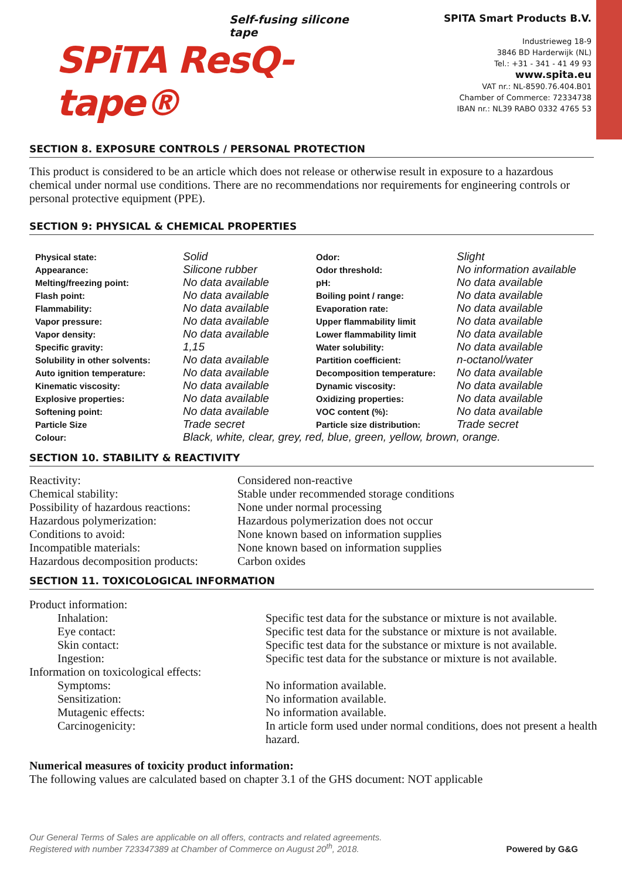Self-fusing silicone tape
SPiTA ResQ-tape®
SPITA Smart Products B.V.
Industrieweg 18-9
3846 BD Harderwijk (NL)
Tel.: +31 - 341 - 41 49 93
www.spita.eu
VAT nr.: NL-8590.76.404.B01
Chamber of Commerce: 72334738
IBAN nr.: NL39 RABO 0332 4765 53
SECTION 8. EXPOSURE CONTROLS / PERSONAL PROTECTION
This product is considered to be an article which does not release or otherwise result in exposure to a hazardous chemical under normal use conditions. There are no recommendations nor requirements for engineering controls or personal protective equipment (PPE).
SECTION 9: PHYSICAL & CHEMICAL PROPERTIES
| Physical state: | Solid | Odor: | Slight |
| Appearance: | Silicone rubber | Odor threshold: | No information available |
| Melting/freezing point: | No data available | pH: | No data available |
| Flash point: | No data available | Boiling point / range: | No data available |
| Flammability: | No data available | Evaporation rate: | No data available |
| Vapor pressure: | No data available | Upper flammability limit | No data available |
| Vapor density: | No data available | Lower flammability limit | No data available |
| Specific gravity: | 1,15 | Water solubility: | No data available |
| Solubility in other solvents: | No data available | Partition coefficient: | n-octanol/water |
| Auto ignition temperature: | No data available | Decomposition temperature: | No data available |
| Kinematic viscosity: | No data available | Dynamic viscosity: | No data available |
| Explosive properties: | No data available | Oxidizing properties: | No data available |
| Softening point: | No data available | VOC content (%): | No data available |
| Particle Size | Trade secret | Particle size distribution: | Trade secret |
| Colour: | Black, white, clear, grey, red, blue, green, yellow, brown, orange. | | |
SECTION 10. STABILITY & REACTIVITY
| Reactivity: | Considered non-reactive |
| Chemical stability: | Stable under recommended storage conditions |
| Possibility of hazardous reactions: | None under normal processing |
| Hazardous polymerization: | Hazardous polymerization does not occur |
| Conditions to avoid: | None known based on information supplies |
| Incompatible materials: | None known based on information supplies |
| Hazardous decomposition products: | Carbon oxides |
SECTION 11. TOXICOLOGICAL INFORMATION
| Product information: | |
| Inhalation: | Specific test data for the substance or mixture is not available. |
| Eye contact: | Specific test data for the substance or mixture is not available. |
| Skin contact: | Specific test data for the substance or mixture is not available. |
| Ingestion: | Specific test data for the substance or mixture is not available. |
| Information on toxicological effects: | |
| Symptoms: | No information available. |
| Sensitization: | No information available. |
| Mutagenic effects: | No information available. |
| Carcinogenicity: | In article form used under normal conditions, does not present a health hazard. |
Numerical measures of toxicity product information:
The following values are calculated based on chapter 3.1 of the GHS document: NOT applicable
Our General Terms of Sales are applicable on all offers, contracts and related agreements.
Registered with number 723347389 at Chamber of Commerce on August 20<sup>th</sup>, 2018.
Powered by G&G